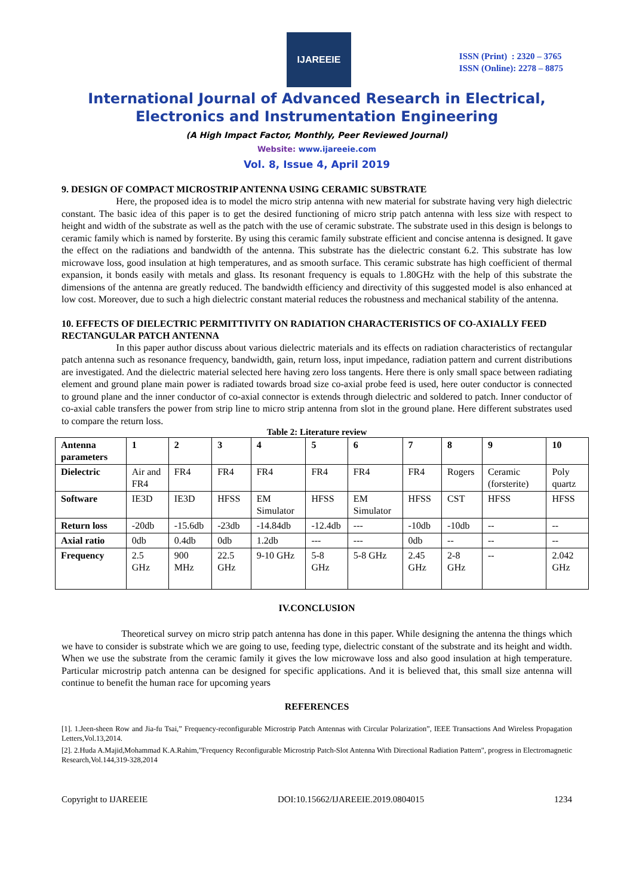IJAREEIE
ISSN (Print) : 2320 – 3765
ISSN (Online): 2278 – 8875
International Journal of Advanced Research in Electrical, Electronics and Instrumentation Engineering
(A High Impact Factor, Monthly, Peer Reviewed Journal)
Website: www.ijareeie.com
Vol. 8, Issue 4, April 2019
9. DESIGN OF COMPACT MICROSTRIP ANTENNA USING CERAMIC SUBSTRATE
Here, the proposed idea is to model the micro strip antenna with new material for substrate having very high dielectric constant. The basic idea of this paper is to get the desired functioning of micro strip patch antenna with less size with respect to height and width of the substrate as well as the patch with the use of ceramic substrate. The substrate used in this design is belongs to ceramic family which is named by forsterite. By using this ceramic family substrate efficient and concise antenna is designed. It gave the effect on the radiations and bandwidth of the antenna. This substrate has the dielectric constant 6.2. This substrate has low microwave loss, good insulation at high temperatures, and as smooth surface. This ceramic substrate has high coefficient of thermal expansion, it bonds easily with metals and glass. Its resonant frequency is equals to 1.80GHz with the help of this substrate the dimensions of the antenna are greatly reduced. The bandwidth efficiency and directivity of this suggested model is also enhanced at low cost. Moreover, due to such a high dielectric constant material reduces the robustness and mechanical stability of the antenna.
10. EFFECTS OF DIELECTRIC PERMITTIVITY ON RADIATION CHARACTERISTICS OF CO-AXIALLY FEED RECTANGULAR PATCH ANTENNA
In this paper author discuss about various dielectric materials and its effects on radiation characteristics of rectangular patch antenna such as resonance frequency, bandwidth, gain, return loss, input impedance, radiation pattern and current distributions are investigated. And the dielectric material selected here having zero loss tangents. Here there is only small space between radiating element and ground plane main power is radiated towards broad size co-axial probe feed is used, here outer conductor is connected to ground plane and the inner conductor of co-axial connector is extends through dielectric and soldered to patch. Inner conductor of co-axial cable transfers the power from strip line to micro strip antenna from slot in the ground plane. Here different substrates used to compare the return loss.
Table 2: Literature review
| Antenna parameters | 1 | 2 | 3 | 4 | 5 | 6 | 7 | 8 | 9 | 10 |
| --- | --- | --- | --- | --- | --- | --- | --- | --- | --- | --- |
| Dielectric | Air and FR4 | FR4 | FR4 | FR4 | FR4 | FR4 | FR4 | Rogers | Ceramic (forsterite) | Poly quartz |
| Software | IE3D | IE3D | HFSS | EM Simulator | HFSS | EM Simulator | HFSS | CST | HFSS | HFSS |
| Return loss | -20db | -15.6db | -23db | -14.84db | -12.4db | --- | -10db | -10db | -- | -- |
| Axial ratio | 0db | 0.4db | 0db | 1.2db | --- | --- | 0db | -- | -- | -- |
| Frequency | 2.5 GHz | 900 MHz | 22.5 GHz | 9-10 GHz | 5-8 GHz | 5-8 GHz | 2.45 GHz | 2-8 GHz | -- | 2.042 GHz |
IV.CONCLUSION
Theoretical survey on micro strip patch antenna has done in this paper. While designing the antenna the things which we have to consider is substrate which we are going to use, feeding type, dielectric constant of the substrate and its height and width. When we use the substrate from the ceramic family it gives the low microwave loss and also good insulation at high temperature. Particular microstrip patch antenna can be designed for specific applications. And it is believed that, this small size antenna will continue to benefit the human race for upcoming years
REFERENCES
[1]. 1.Jeen-sheen Row and Jia-fu Tsai,” Frequency-reconfigurable Microstrip Patch Antennas with Circular Polarization”, IEEE Transactions And Wireless Propagation Letters,Vol.13,2014.
[2]. 2.Huda A.Majid,Mohammad K.A.Rahim,”Frequency Reconfigurable Microstrip Patch-Slot Antenna With Directional Radiation Pattern", progress in Electromagnetic Research,Vol.144,319-328,2014
Copyright to IJAREEIE DOI:10.15662/IJAREEIE.2019.0804015 1234